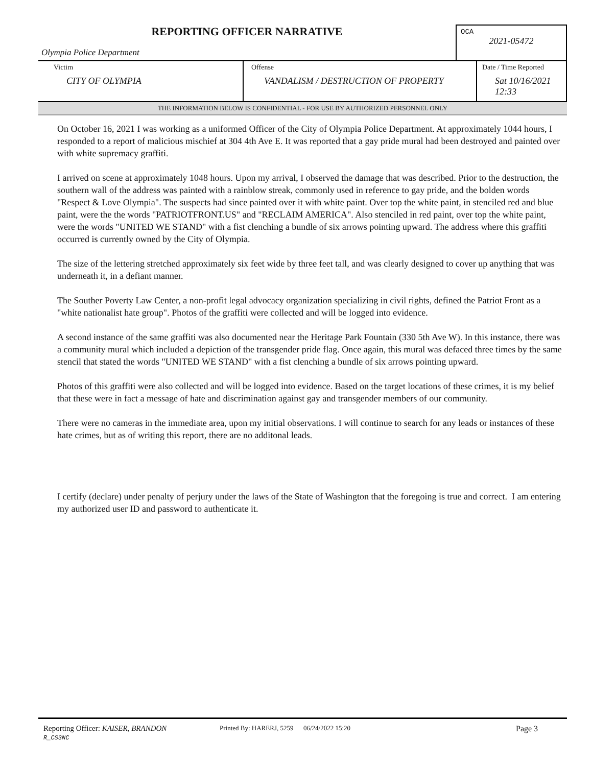| REPORTING OFFICER NARRATIVE Olympia Police Department | OCA 2021-05472 |
| Victim CITY OF OLYMPIA | Offense VANDALISM / DESTRUCTION OF PROPERTY | Date / Time Reported Sat 10/16/2021 12:33 |
THE INFORMATION BELOW IS CONFIDENTIAL - FOR USE BY AUTHORIZED PERSONNEL ONLY
On October 16, 2021 I was working as a uniformed Officer of the City of Olympia Police Department. At approximately 1044 hours, I responded to a report of malicious mischief at 304 4th Ave E. It was reported that a gay pride mural had been destroyed and painted over with white supremacy graffiti.
I arrived on scene at approximately 1048 hours. Upon my arrival, I observed the damage that was described. Prior to the destruction, the southern wall of the address was painted with a rainblow streak, commonly used in reference to gay pride, and the bolden words "Respect & Love Olympia". The suspects had since painted over it with white paint. Over top the white paint, in stenciled red and blue paint, were the the words "PATRIOTFRONT.US" and "RECLAIM AMERICA". Also stenciled in red paint, over top the white paint, were the words "UNITED WE STAND" with a fist clenching a bundle of six arrows pointing upward. The address where this graffiti occurred is currently owned by the City of Olympia.
The size of the lettering stretched approximately six feet wide by three feet tall, and was clearly designed to cover up anything that was underneath it, in a defiant manner.
The Souther Poverty Law Center, a non-profit legal advocacy organization specializing in civil rights, defined the Patriot Front as a "white nationalist hate group". Photos of the graffiti were collected and will be logged into evidence.
A second instance of the same graffiti was also documented near the Heritage Park Fountain (330 5th Ave W). In this instance, there was a community mural which included a depiction of the transgender pride flag. Once again, this mural was defaced three times by the same stencil that stated the words "UNITED WE STAND" with a fist clenching a bundle of six arrows pointing upward.
Photos of this graffiti were also collected and will be logged into evidence. Based on the target locations of these crimes, it is my belief that these were in fact a message of hate and discrimination against gay and transgender members of our community.
There were no cameras in the immediate area, upon my initial observations. I will continue to search for any leads or instances of these hate crimes, but as of writing this report, there are no additonal leads.
I certify (declare) under penalty of perjury under the laws of the State of Washington that the foregoing is true and correct. I am entering my authorized user ID and password to authenticate it.
Reporting Officer: KAISER, BRANDON
R_CS3NC
Printed By: HARERJ, 5259 06/24/2022 15:20
Page 3